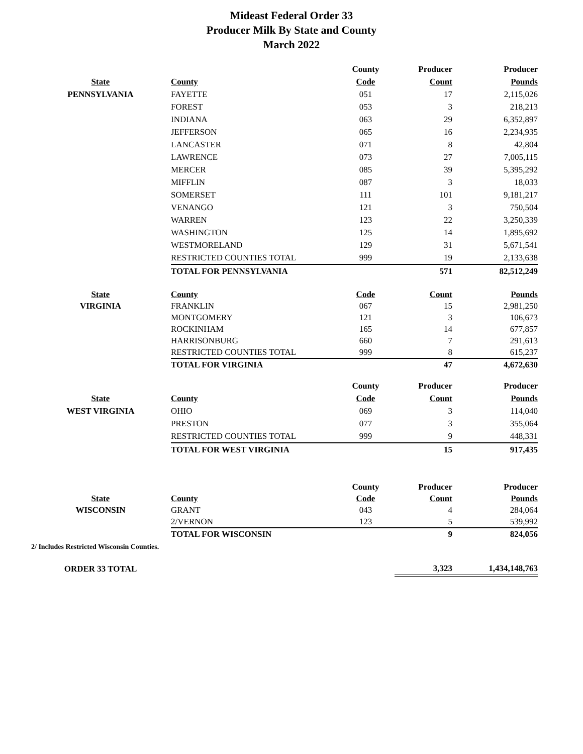Mideast Federal Order 33
Producer Milk By State and County
March 2022
| | | County | Producer | Producer |
| --- | --- | --- | --- | --- |
| State | County | Code | Count | Pounds |
| PENNSYLVANIA | FAYETTE | 051 | 17 | 2,115,026 |
| | FOREST | 053 | 3 | 218,213 |
| | INDIANA | 063 | 29 | 6,352,897 |
| | JEFFERSON | 065 | 16 | 2,234,935 |
| | LANCASTER | 071 | 8 | 42,804 |
| | LAWRENCE | 073 | 27 | 7,005,115 |
| | MERCER | 085 | 39 | 5,395,292 |
| | MIFFLIN | 087 | 3 | 18,033 |
| | SOMERSET | 111 | 101 | 9,181,217 |
| | VENANGO | 121 | 3 | 750,504 |
| | WARREN | 123 | 22 | 3,250,339 |
| | WASHINGTON | 125 | 14 | 1,895,692 |
| | WESTMORELAND | 129 | 31 | 5,671,541 |
| | RESTRICTED COUNTIES TOTAL | 999 | 19 | 2,133,638 |
| | TOTAL FOR PENNSYLVANIA | | 571 | 82,512,249 |
| State | County | Code | Count | Pounds |
| --- | --- | --- | --- | --- |
| VIRGINIA | FRANKLIN | 067 | 15 | 2,981,250 |
| | MONTGOMERY | 121 | 3 | 106,673 |
| | ROCKINHAM | 165 | 14 | 677,857 |
| | HARRISONBURG | 660 | 7 | 291,613 |
| | RESTRICTED COUNTIES TOTAL | 999 | 8 | 615,237 |
| | TOTAL FOR VIRGINIA | | 47 | 4,672,630 |
| | | County | Producer | Producer |
| --- | --- | --- | --- | --- |
| State | County | Code | Count | Pounds |
| WEST VIRGINIA | OHIO | 069 | 3 | 114,040 |
| | PRESTON | 077 | 3 | 355,064 |
| | RESTRICTED COUNTIES TOTAL | 999 | 9 | 448,331 |
| | TOTAL FOR WEST VIRGINIA | | 15 | 917,435 |
| | | County | Producer | Producer |
| --- | --- | --- | --- | --- |
| State | County | Code | Count | Pounds |
| WISCONSIN | GRANT | 043 | 4 | 284,064 |
| | 2/VERNON | 123 | 5 | 539,992 |
| | TOTAL FOR WISCONSIN | | 9 | 824,056 |
2/ Includes Restricted Wisconsin Counties.
| ORDER 33 TOTAL | | | 3,323 | 1,434,148,763 |